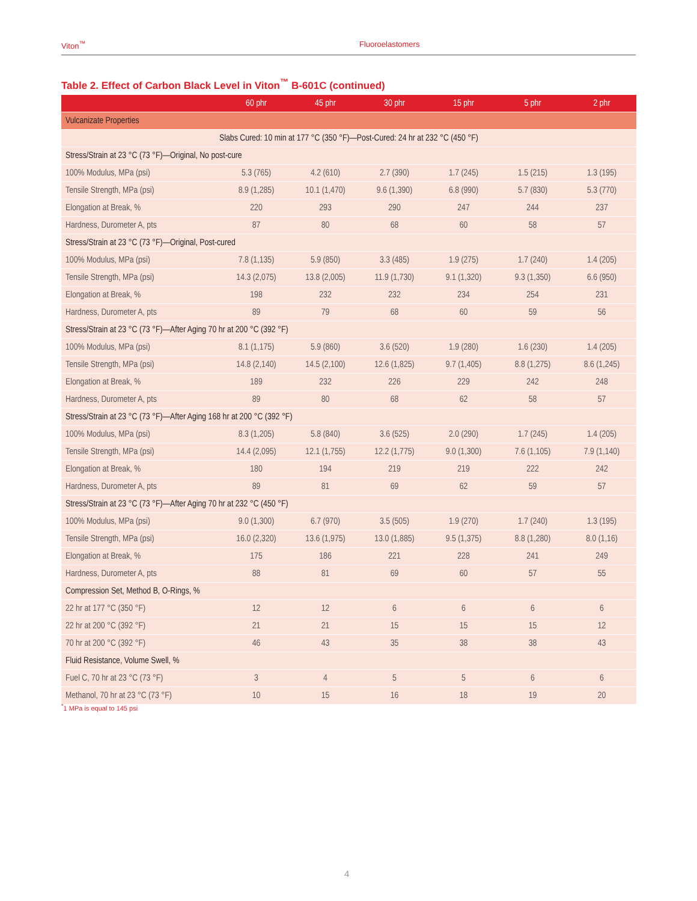Viton<sup>™</sup> Fluoroelastomers
Table 2. Effect of Carbon Black Level in Viton<sup>™</sup> B-601C (continued)
| | 60 phr | 45 phr | 30 phr | 15 phr | 5 phr | 2 phr |
| --- | --- | --- | --- | --- | --- | --- |
| Vulcanizate Properties | | | | | | |
| Slabs Cured: 10 min at 177 °C (350 °F)—Post-Cured: 24 hr at 232 °C (450 °F) | | | | | | |
| Stress/Strain at 23 °C (73 °F)—Original, No post-cure | | | | | | |
| 100% Modulus, MPa (psi) | 5.3 (765) | 4.2 (610) | 2.7 (390) | 1.7 (245) | 1.5 (215) | 1.3 (195) |
| Tensile Strength, MPa (psi) | 8.9 (1,285) | 10.1 (1,470) | 9.6 (1,390) | 6.8 (990) | 5.7 (830) | 5.3 (770) |
| Elongation at Break, % | 220 | 293 | 290 | 247 | 244 | 237 |
| Hardness, Durometer A, pts | 87 | 80 | 68 | 60 | 58 | 57 |
| Stress/Strain at 23 °C (73 °F)—Original, Post-cured | | | | | | |
| 100% Modulus, MPa (psi) | 7.8 (1,135) | 5.9 (850) | 3.3 (485) | 1.9 (275) | 1.7 (240) | 1.4 (205) |
| Tensile Strength, MPa (psi) | 14.3 (2,075) | 13.8 (2,005) | 11.9 (1,730) | 9.1 (1,320) | 9.3 (1,350) | 6.6 (950) |
| Elongation at Break, % | 198 | 232 | 232 | 234 | 254 | 231 |
| Hardness, Durometer A, pts | 89 | 79 | 68 | 60 | 59 | 56 |
| Stress/Strain at 23 °C (73 °F)—After Aging 70 hr at 200 °C (392 °F) | | | | | | |
| 100% Modulus, MPa (psi) | 8.1 (1,175) | 5.9 (860) | 3.6 (520) | 1.9 (280) | 1.6 (230) | 1.4 (205) |
| Tensile Strength, MPa (psi) | 14.8 (2,140) | 14.5 (2,100) | 12.6 (1,825) | 9.7 (1,405) | 8.8 (1,275) | 8.6 (1,245) |
| Elongation at Break, % | 189 | 232 | 226 | 229 | 242 | 248 |
| Hardness, Durometer A, pts | 89 | 80 | 68 | 62 | 58 | 57 |
| Stress/Strain at 23 °C (73 °F)—After Aging 168 hr at 200 °C (392 °F) | | | | | | |
| 100% Modulus, MPa (psi) | 8.3 (1,205) | 5.8 (840) | 3.6 (525) | 2.0 (290) | 1.7 (245) | 1.4 (205) |
| Tensile Strength, MPa (psi) | 14.4 (2,095) | 12.1 (1,755) | 12.2 (1,775) | 9.0 (1,300) | 7.6 (1,105) | 7.9 (1,140) |
| Elongation at Break, % | 180 | 194 | 219 | 219 | 222 | 242 |
| Hardness, Durometer A, pts | 89 | 81 | 69 | 62 | 59 | 57 |
| Stress/Strain at 23 °C (73 °F)—After Aging 70 hr at 232 °C (450 °F) | | | | | | |
| 100% Modulus, MPa (psi) | 9.0 (1,300) | 6.7 (970) | 3.5 (505) | 1.9 (270) | 1.7 (240) | 1.3 (195) |
| Tensile Strength, MPa (psi) | 16.0 (2,320) | 13.6 (1,975) | 13.0 (1,885) | 9.5 (1,375) | 8.8 (1,280) | 8.0 (1,16) |
| Elongation at Break, % | 175 | 186 | 221 | 228 | 241 | 249 |
| Hardness, Durometer A, pts | 88 | 81 | 69 | 60 | 57 | 55 |
| Compression Set, Method B, O-Rings, % | | | | | | |
| 22 hr at 177 °C (350 °F) | 12 | 12 | 6 | 6 | 6 | 6 |
| 22 hr at 200 °C (392 °F) | 21 | 21 | 15 | 15 | 15 | 12 |
| 70 hr at 200 °C (392 °F) | 46 | 43 | 35 | 38 | 38 | 43 |
| Fluid Resistance, Volume Swell, % | | | | | | |
| Fuel C, 70 hr at 23 °C (73 °F) | 3 | 4 | 5 | 5 | 6 | 6 |
| Methanol, 70 hr at 23 °C (73 °F) | 10 | 15 | 16 | 18 | 19 | 20 |
<sup>*</sup> 1 MPa is equal to 145 psi
4